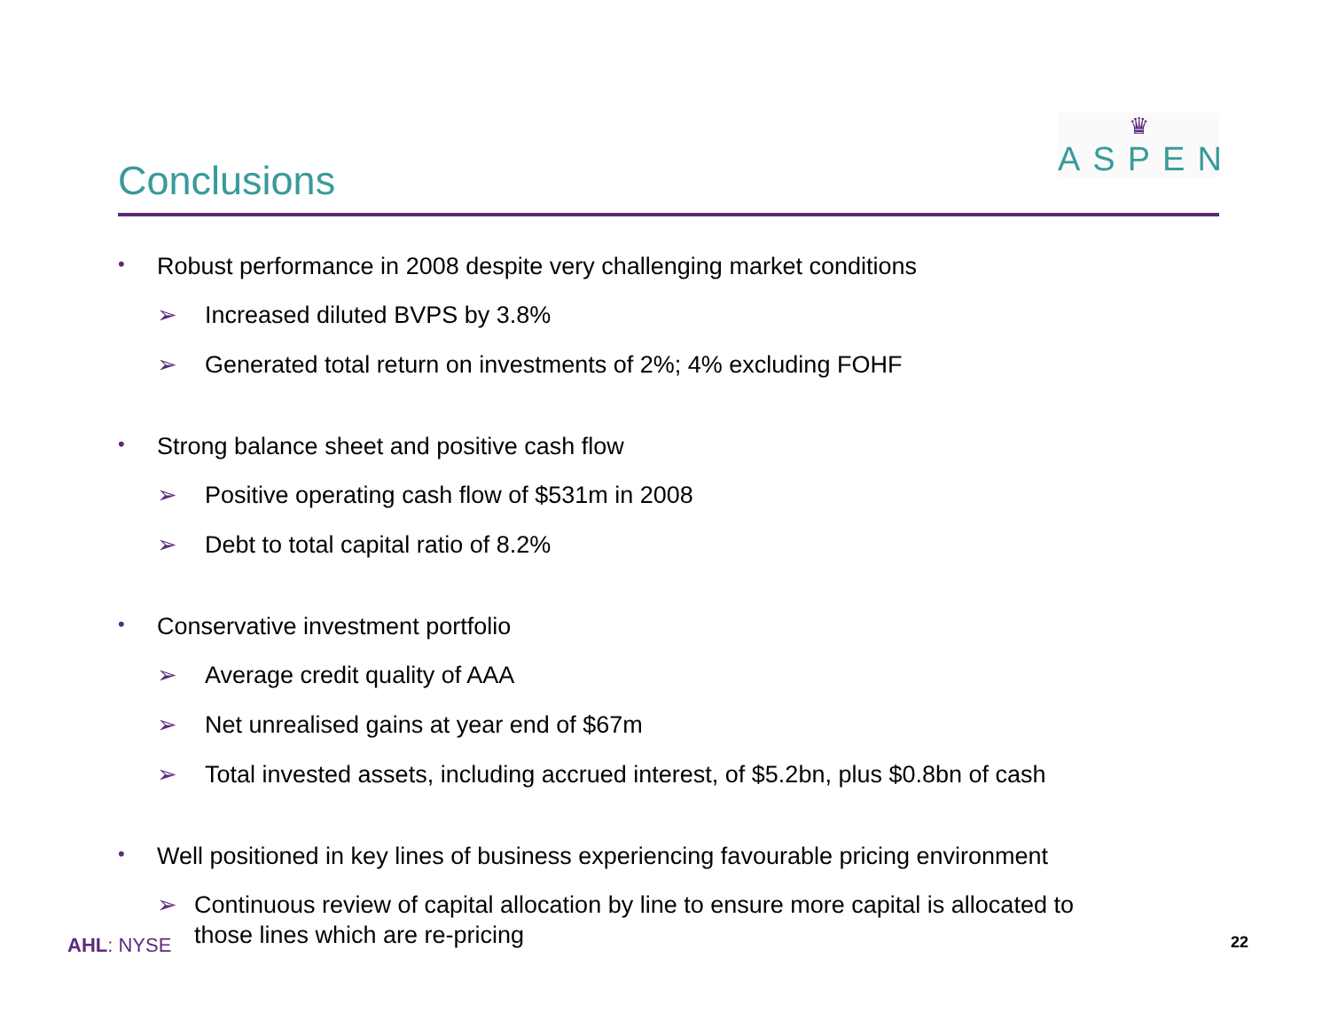Conclusions
♛
ASPEN
• Robust performance in 2008 despite very challenging market conditions
➢ Increased diluted BVPS by 3.8%
➢ Generated total return on investments of 2%; 4% excluding FOHF
• Strong balance sheet and positive cash flow
➢ Positive operating cash flow of $531m in 2008
➢ Debt to total capital ratio of 8.2%
• Conservative investment portfolio
➢ Average credit quality of AAA
➢ Net unrealised gains at year end of $67m
➢ Total invested assets, including accrued interest, of $5.2bn, plus $0.8bn of cash
• Well positioned in key lines of business experiencing favourable pricing environment
➢ Continuous review of capital allocation by line to ensure more capital is allocated to those lines which are re-pricing
AHL: NYSE 22